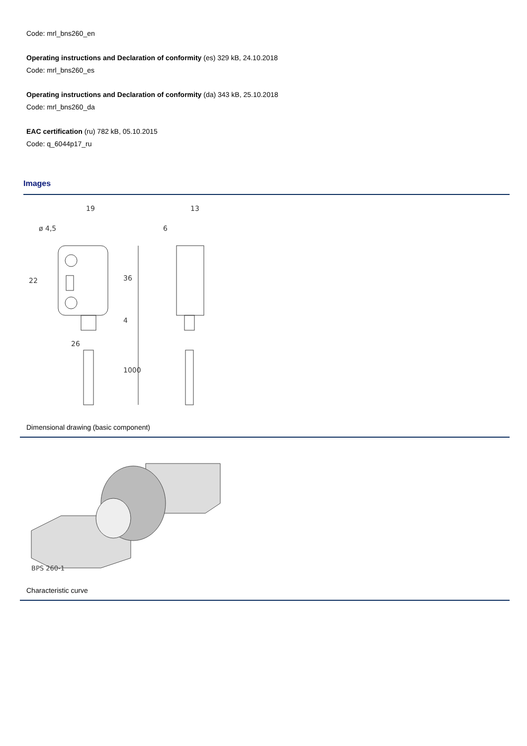Code: mrl_bns260_en
Operating instructions and Declaration of conformity (es) 329 kB, 24.10.2018
Code: mrl_bns260_es
Operating instructions and Declaration of conformity (da) 343 kB, 25.10.2018
Code: mrl_bns260_da
EAC certification (ru) 782 kB, 05.10.2015
Code: q_6044p17_ru
Images
19
ø 4,5
13
6
22
36
4
26
1000
Dimensional drawing (basic component)
BPS 260-1
Characteristic curve